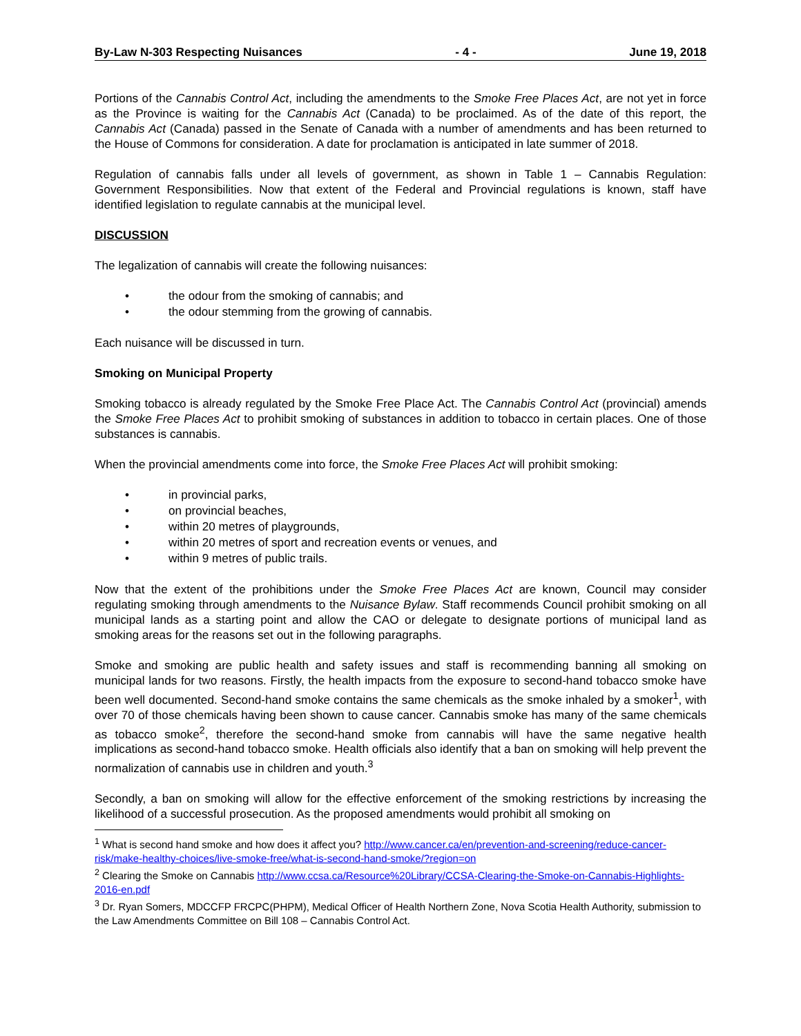By-Law N-303 Respecting Nuisances - 4 - June 19, 2018
Portions of the Cannabis Control Act, including the amendments to the Smoke Free Places Act, are not yet in force as the Province is waiting for the Cannabis Act (Canada) to be proclaimed. As of the date of this report, the Cannabis Act (Canada) passed in the Senate of Canada with a number of amendments and has been returned to the House of Commons for consideration. A date for proclamation is anticipated in late summer of 2018.
Regulation of cannabis falls under all levels of government, as shown in Table 1 – Cannabis Regulation: Government Responsibilities. Now that extent of the Federal and Provincial regulations is known, staff have identified legislation to regulate cannabis at the municipal level.
DISCUSSION
The legalization of cannabis will create the following nuisances:
• the odour from the smoking of cannabis; and
• the odour stemming from the growing of cannabis.
Each nuisance will be discussed in turn.
Smoking on Municipal Property
Smoking tobacco is already regulated by the Smoke Free Place Act. The Cannabis Control Act (provincial) amends the Smoke Free Places Act to prohibit smoking of substances in addition to tobacco in certain places. One of those substances is cannabis.
When the provincial amendments come into force, the Smoke Free Places Act will prohibit smoking:
• in provincial parks,
• on provincial beaches,
• within 20 metres of playgrounds,
• within 20 metres of sport and recreation events or venues, and
• within 9 metres of public trails.
Now that the extent of the prohibitions under the Smoke Free Places Act are known, Council may consider regulating smoking through amendments to the Nuisance Bylaw. Staff recommends Council prohibit smoking on all municipal lands as a starting point and allow the CAO or delegate to designate portions of municipal land as smoking areas for the reasons set out in the following paragraphs.
Smoke and smoking are public health and safety issues and staff is recommending banning all smoking on municipal lands for two reasons. Firstly, the health impacts from the exposure to second-hand tobacco smoke have been well documented. Second-hand smoke contains the same chemicals as the smoke inhaled by a smoker<sup>1</sup>, with over 70 of those chemicals having been shown to cause cancer. Cannabis smoke has many of the same chemicals as tobacco smoke<sup>2</sup>, therefore the second-hand smoke from cannabis will have the same negative health implications as second-hand tobacco smoke. Health officials also identify that a ban on smoking will help prevent the normalization of cannabis use in children and youth.<sup>3</sup>
Secondly, a ban on smoking will allow for the effective enforcement of the smoking restrictions by increasing the likelihood of a successful prosecution. As the proposed amendments would prohibit all smoking on
<sup>1</sup> What is second hand smoke and how does it affect you? http://www.cancer.ca/en/prevention-and-screening/reduce-cancer-risk/make-healthy-choices/live-smoke-free/what-is-second-hand-smoke/?region=on
<sup>2</sup> Clearing the Smoke on Cannabis http://www.ccsa.ca/Resource%20Library/CCSA-Clearing-the-Smoke-on-Cannabis-Highlights-2016-en.pdf
<sup>3</sup> Dr. Ryan Somers, MDCCFP FRCPC(PHPM), Medical Officer of Health Northern Zone, Nova Scotia Health Authority, submission to the Law Amendments Committee on Bill 108 – Cannabis Control Act.